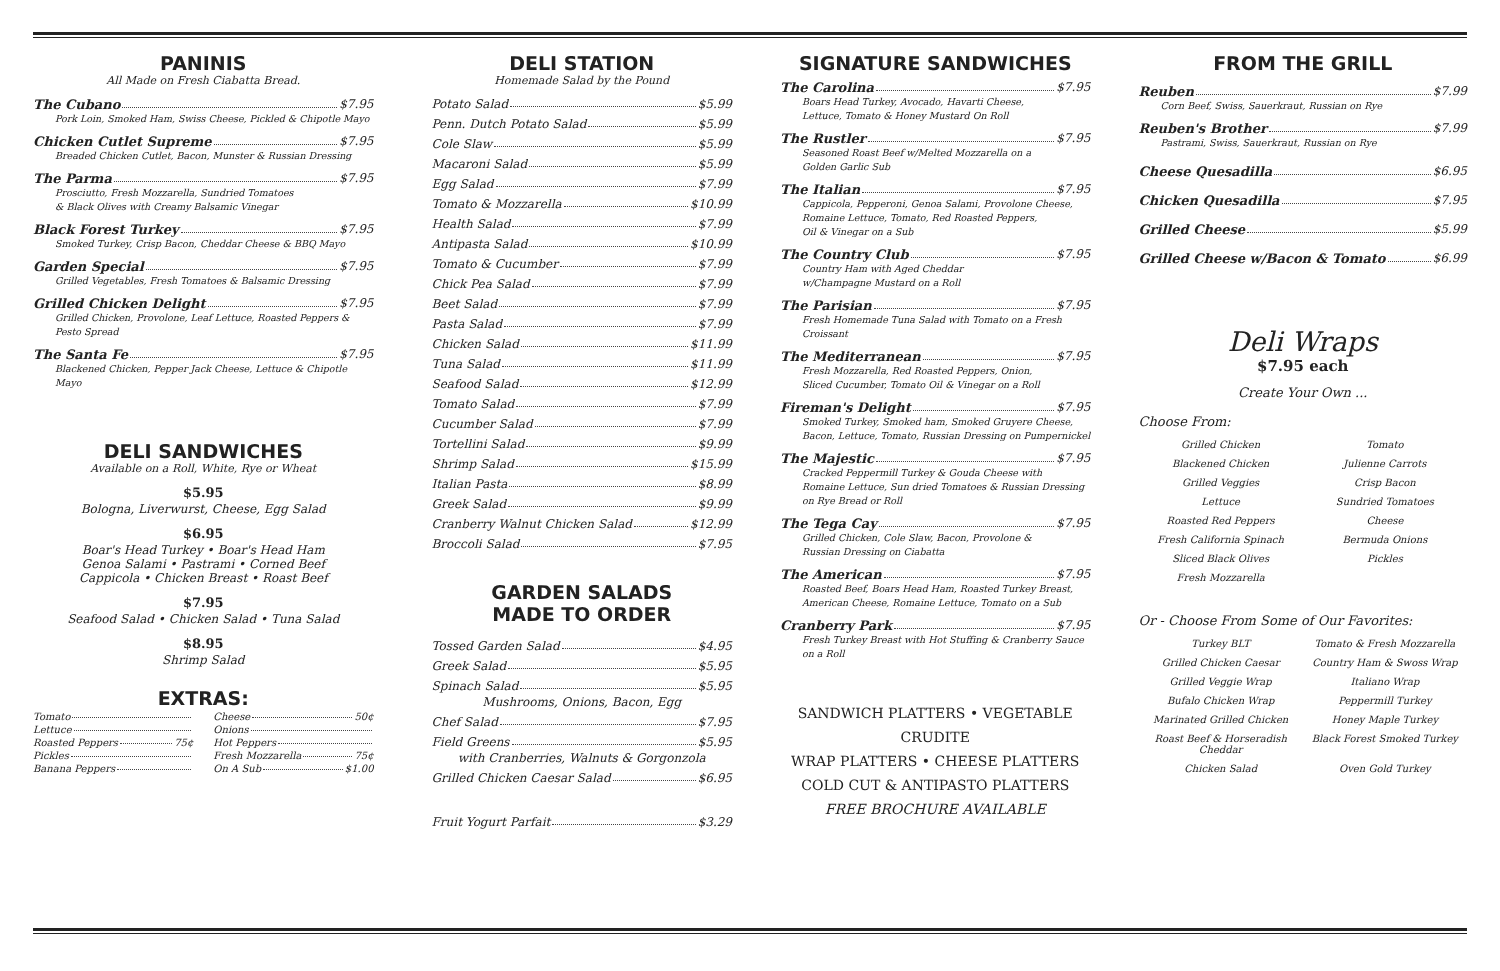PANINIS
All Made on Fresh Ciabatta Bread.
The Cubano $7.95
Pork Loin, Smoked Ham, Swiss Cheese, Pickled & Chipotle Mayo
Chicken Cutlet Supreme $7.95
Breaded Chicken Cutlet, Bacon, Munster & Russian Dressing
The Parma $7.95
Prosciutto, Fresh Mozzarella, Sundried Tomatoes
& Black Olives with Creamy Balsamic Vinegar
Black Forest Turkey $7.95
Smoked Turkey, Crisp Bacon, Cheddar Cheese & BBQ Mayo
Garden Special $7.95
Grilled Vegetables, Fresh Tomatoes & Balsamic Dressing
Grilled Chicken Delight $7.95
Grilled Chicken, Provolone, Leaf Lettuce, Roasted Peppers & Pesto Spread
The Santa Fe $7.95
Blackened Chicken, Pepper Jack Cheese, Lettuce & Chipotle Mayo
DELI SANDWICHES
Available on a Roll, White, Rye or Wheat
$5.95
Bologna, Liverwurst, Cheese, Egg Salad
$6.95
Boar's Head Turkey • Boar's Head Ham
Genoa Salami • Pastrami • Corned Beef
Cappicola • Chicken Breast • Roast Beef
$7.95
Seafood Salad • Chicken Salad • Tuna Salad
$8.95
Shrimp Salad
EXTRAS:
Tomato
Lettuce
Roasted Peppers 75¢
Pickles
Banana Peppers
Cheese 50¢
Onions
Hot Peppers
Fresh Mozzarella 75¢
On A Sub $1.00
DELI STATION
Homemade Salad by the Pound
Potato Salad $5.99
Penn. Dutch Potato Salad $5.99
Cole Slaw $5.99
Macaroni Salad $5.99
Egg Salad $7.99
Tomato & Mozzarella $10.99
Health Salad $7.99
Antipasta Salad $10.99
Tomato & Cucumber $7.99
Chick Pea Salad $7.99
Beet Salad $7.99
Pasta Salad $7.99
Chicken Salad $11.99
Tuna Salad $11.99
Seafood Salad $12.99
Tomato Salad $7.99
Cucumber Salad $7.99
Tortellini Salad $9.99
Shrimp Salad $15.99
Italian Pasta $8.99
Greek Salad $9.99
Cranberry Walnut Chicken Salad $12.99
Broccoli Salad $7.95
GARDEN SALADS
MADE TO ORDER
Tossed Garden Salad $4.95
Greek Salad $5.95
Spinach Salad $5.95
Mushrooms, Onions, Bacon, Egg
Chef Salad $7.95
Field Greens $5.95
with Cranberries, Walnuts & Gorgonzola
Grilled Chicken Caesar Salad $6.95
Fruit Yogurt Parfait $3.29
SIGNATURE SANDWICHES
The Carolina $7.95
Boars Head Turkey, Avocado, Havarti Cheese,
Lettuce, Tomato & Honey Mustard On Roll
The Rustler $7.95
Seasoned Roast Beef w/Melted Mozzarella on a
Golden Garlic Sub
The Italian $7.95
Cappicola, Pepperoni, Genoa Salami, Provolone Cheese,
Romaine Lettuce, Tomato, Red Roasted Peppers,
Oil & Vinegar on a Sub
The Country Club $7.95
Country Ham with Aged Cheddar
w/Champagne Mustard on a Roll
The Parisian $7.95
Fresh Homemade Tuna Salad with Tomato on a Fresh Croissant
The Mediterranean $7.95
Fresh Mozzarella, Red Roasted Peppers, Onion,
Sliced Cucumber, Tomato Oil & Vinegar on a Roll
Fireman's Delight $7.95
Smoked Turkey, Smoked ham, Smoked Gruyere Cheese,
Bacon, Lettuce, Tomato, Russian Dressing on Pumpernickel
The Majestic $7.95
Cracked Peppermill Turkey & Gouda Cheese with
Romaine Lettuce, Sun dried Tomatoes & Russian Dressing
on Rye Bread or Roll
The Tega Cay $7.95
Grilled Chicken, Cole Slaw, Bacon, Provolone &
Russian Dressing on Ciabatta
The American $7.95
Roasted Beef, Boars Head Ham, Roasted Turkey Breast,
American Cheese, Romaine Lettuce, Tomato on a Sub
Cranberry Park $7.95
Fresh Turkey Breast with Hot Stuffing & Cranberry Sauce
on a Roll
SANDWICH PLATTERS • VEGETABLE CRUDITE
WRAP PLATTERS • CHEESE PLATTERS
COLD CUT & ANTIPASTO PLATTERS
FREE BROCHURE AVAILABLE
FROM THE GRILL
Reuben $7.99
Corn Beef, Swiss, Sauerkraut, Russian on Rye
Reuben's Brother $7.99
Pastrami, Swiss, Sauerkraut, Russian on Rye
Cheese Quesadilla $6.95
Chicken Quesadilla $7.95
Grilled Cheese $5.99
Grilled Cheese w/Bacon & Tomato $6.99
Deli Wraps
$7.95 each
Create Your Own ...
Choose From:
Grilled Chicken Tomato Blackened Chicken Julienne Carrots Grilled Veggies Crisp Bacon Lettuce Sundried Tomatoes Roasted Red Peppers Cheese Fresh California Spinach Bermuda Onions Sliced Black Olives Pickles Fresh Mozzarella
Or - Choose From Some of Our Favorites:
Turkey BLT Tomato & Fresh Mozzarella Grilled Chicken Caesar Country Ham & Swoss Wrap Grilled Veggie Wrap Italiano Wrap Bufalo Chicken Wrap Peppermill Turkey Marinated Grilled Chicken Honey Maple Turkey Roast Beef & Horseradish Cheddar Black Forest Smoked Turkey Chicken Salad Oven Gold Turkey